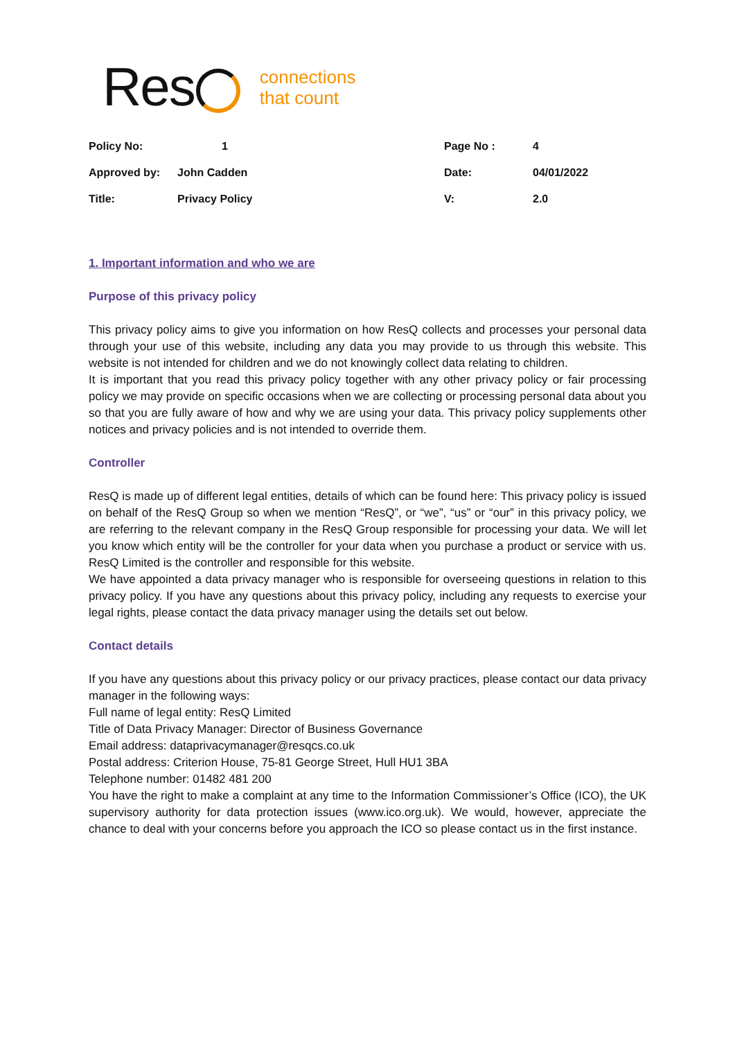Res
connections
that count
| Policy No: | 1 | Page No : | 4 |
| Approved by: | John Cadden | Date: | 04/01/2022 |
| Title: | Privacy Policy | V: | 2.0 |
1. Important information and who we are
Purpose of this privacy policy
This privacy policy aims to give you information on how ResQ collects and processes your personal data through your use of this website, including any data you may provide to us through this website. This website is not intended for children and we do not knowingly collect data relating to children.
It is important that you read this privacy policy together with any other privacy policy or fair processing policy we may provide on specific occasions when we are collecting or processing personal data about you so that you are fully aware of how and why we are using your data. This privacy policy supplements other notices and privacy policies and is not intended to override them.
Controller
ResQ is made up of different legal entities, details of which can be found here: This privacy policy is issued on behalf of the ResQ Group so when we mention “ResQ”, or “we”, “us” or “our” in this privacy policy, we are referring to the relevant company in the ResQ Group responsible for processing your data. We will let you know which entity will be the controller for your data when you purchase a product or service with us. ResQ Limited is the controller and responsible for this website.
We have appointed a data privacy manager who is responsible for overseeing questions in relation to this privacy policy. If you have any questions about this privacy policy, including any requests to exercise your legal rights, please contact the data privacy manager using the details set out below.
Contact details
If you have any questions about this privacy policy or our privacy practices, please contact our data privacy manager in the following ways:
Full name of legal entity: ResQ Limited
Title of Data Privacy Manager: Director of Business Governance
Email address: dataprivacymanager@resqcs.co.uk
Postal address: Criterion House, 75-81 George Street, Hull HU1 3BA
Telephone number: 01482 481 200
You have the right to make a complaint at any time to the Information Commissioner’s Office (ICO), the UK supervisory authority for data protection issues (www.ico.org.uk). We would, however, appreciate the chance to deal with your concerns before you approach the ICO so please contact us in the first instance.